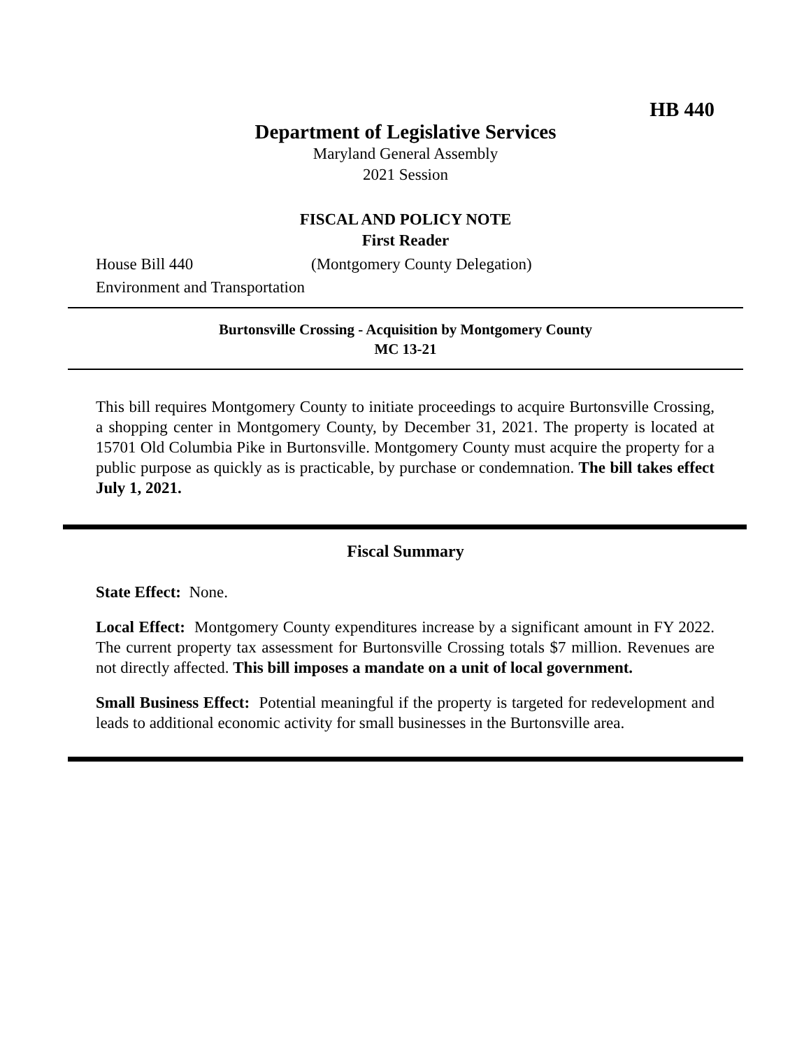HB 440
Department of Legislative Services
Maryland General Assembly
2021 Session
FISCAL AND POLICY NOTE
First Reader
House Bill 440 (Montgomery County Delegation)
Environment and Transportation
Burtonsville Crossing - Acquisition by Montgomery County
MC 13-21
This bill requires Montgomery County to initiate proceedings to acquire Burtonsville Crossing, a shopping center in Montgomery County, by December 31, 2021. The property is located at 15701 Old Columbia Pike in Burtonsville. Montgomery County must acquire the property for a public purpose as quickly as is practicable, by purchase or condemnation. The bill takes effect July 1, 2021.
Fiscal Summary
State Effect: None.
Local Effect: Montgomery County expenditures increase by a significant amount in FY 2022. The current property tax assessment for Burtonsville Crossing totals $7 million. Revenues are not directly affected. This bill imposes a mandate on a unit of local government.
Small Business Effect: Potential meaningful if the property is targeted for redevelopment and leads to additional economic activity for small businesses in the Burtonsville area.